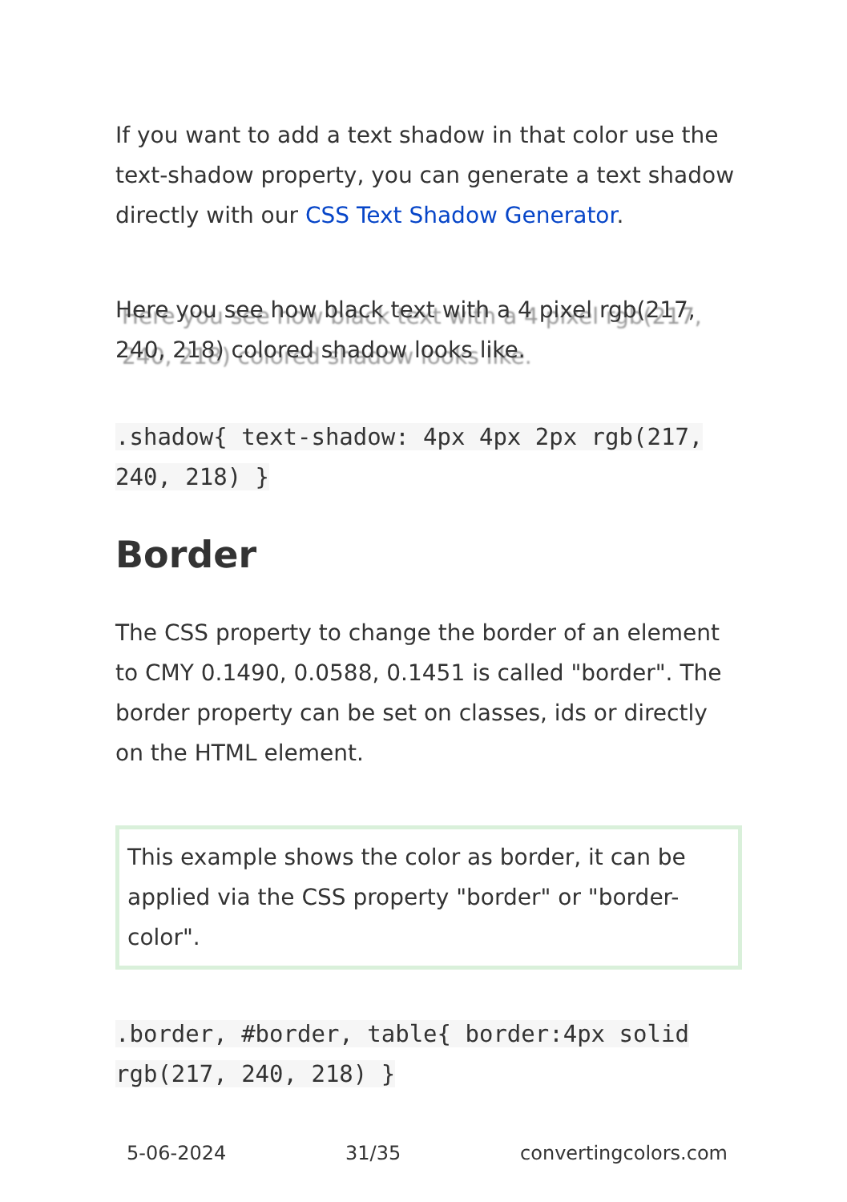If you want to add a text shadow in that color use the text-shadow property, you can generate a text shadow directly with our CSS Text Shadow Generator.
Here you see how black text with a 4 pixel rgb(217, 240, 218) colored shadow looks like.
.shadow{ text-shadow: 4px 4px 2px rgb(217, 240, 218) }
Border
The CSS property to change the border of an element to CMY 0.1490, 0.0588, 0.1451 is called "border". The border property can be set on classes, ids or directly on the HTML element.
This example shows the color as border, it can be applied via the CSS property "border" or "border-color".
.border, #border, table{ border:4px solid rgb(217, 240, 218) }
5-06-2024 31/35 convertingcolors.com